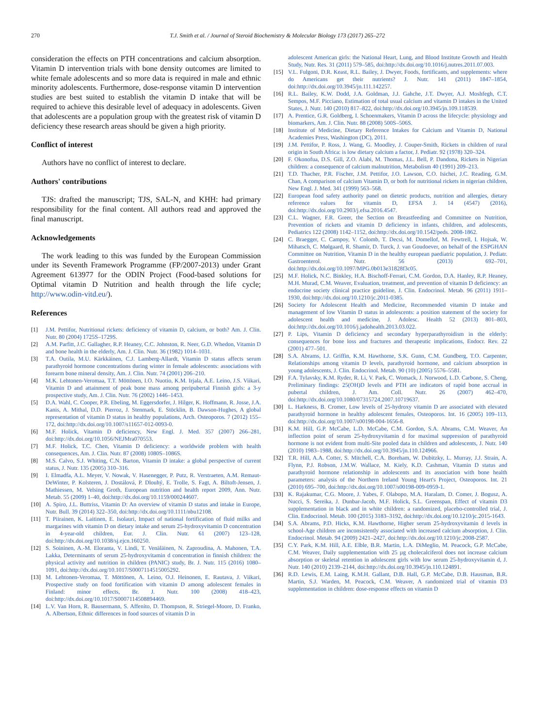270 T.J. Smith et al. / Journal of Steroid Biochemistry & Molecular Biology 173 (2017) 265–272
consideration the effects on PTH concentrations and calcium absorption. Vitamin D intervention trials with bone density outcomes are limited to white female adolescents and so more data is required in male and ethnic minority adolescents. Furthermore, dose-response vitamin D intervention studies are best suited to establish the vitamin D intake that will be required to achieve this desirable level of adequacy in adolescents. Given that adolescents are a population group with the greatest risk of vitamin D deficiency these research areas should be given a high priority.
Conflict of interest
Authors have no conflict of interest to declare.
Authors' contributions
TJS: drafted the manuscript; TJS, SAL-N, and KHH: had primary responsibility for the final content. All authors read and approved the final manuscript.
Acknowledgements
The work leading to this was funded by the European Commission under its Seventh Framework Programme (FP/2007-2013) under Grant Agreement 613977 for the ODIN Project (Food-based solutions for Optimal vitamin D Nutrition and health through the life cycle; http://www.odin-vitd.eu/).
References
[1] J.M. Pettifor, Nutritional rickets: deficiency of vitamin D, calcium, or both? Am. J. Clin. Nutr. 80 (2004) 1725S–1729S.
[2] A.M. Parfitt, J.C. Gallagher, R.P. Heaney, C.C. Johnston, R. Neer, G.D. Whedon, Vitamin D and bone health in the elderly, Am. J. Clin. Nutr. 36 (1982) 1014–1031.
[3] T.A. Outila, M.U. Kärkkäinen, C.J. Lamberg-Allardt, Vitamin D status affects serum parathyroid hormone concentrations during winter in female adolescents: associations with forearm bone mineral density, Am. J. Clin. Nutr. 74 (2001) 206–210.
[4] M.K. Lehtonen-Veromaa, T.T. Möttönen, I.O. Nuotio, K.M. Irjala, A.E. Leino, J.S. Viikari, Vitamin D and attainment of peak bone mass among peripubertal Finnish girls: a 3-y prospective study, Am. J. Clin. Nutr. 76 (2002) 1446–1453.
[5] D.A. Wahl, C. Cooper, P.R. Ebeling, M. Eggersdorfer, J. Hilger, K. Hoffmann, R. Josse, J.A. Kanis, A. Mithal, D.D. Pierroz, J. Stenmark, E. Stöcklin, B. Dawson-Hughes, A global representation of vitamin D status in healthy populations, Arch. Osteoporos. 7 (2012) 155–172, doi:http://dx.doi.org/10.1007/s11657-012-0093-0.
[6] M.F. Holick, Vitamin D deficiency, New Engl. J. Med. 357 (2007) 266–281, doi:http://dx.doi.org/10.1056/NEJMra070553.
[7] M.F. Holick, T.C. Chen, Vitamin D deficiency: a worldwide problem with health consequences, Am. J. Clin. Nutr. 87 (2008) 1080S–1086S.
[8] M.S. Calvo, S.J. Whiting, C.N. Barton, Vitamin D intake: a global perspective of current status, J. Nutr. 135 (2005) 310–316.
[9] I. Elmadfa, A.L. Meyer, V. Nowak, V. Hasenegger, P. Putz, R. Verstraeten, A.M. Remaut-DeWinter, P. Kolsteren, J. Dostálová, P. Dlouhý, E. Trolle, S. Fagt, A. Biltoft-Jensen, J. Mathiessen, M. Velsing Groth, European nutrition and health report 2009, Ann. Nutr. Metab. 55 (2009) 1–40, doi:http://dx.doi.org/10.1159/000244607.
[10] A. Spiro, J.L. Buttriss, Vitamin D: An overview of vitamin D status and intake in Europe, Nutr. Bull. 39 (2014) 322–350, doi:http://dx.doi.org/10.1111/nbu12108.
[11] T. Piirainen, K. Laitinen, E. Isolauri, Impact of national fortification of fluid milks and margarines with vitamin D on dietary intake and serum 25-hydroxyvitamin D concentration in 4-year-old children, Eur. J. Clin. Nutr. 61 (2007) 123–128, doi:http://dx.doi.org/10.1038/sj.ejcn.160250.
[12] S. Soininen, A.-M. Eloranta, V. Lindi, T. Venäläinen, N. Zaproudina, A. Mahonen, T.A. Lakka, Determinants of serum 25-hydroxyvitamin d concentration in finnish children: the physical activity and nutrition in children (PANIC) study, Br. J. Nutr. 115 (2016) 1080–1091, doi:http://dx.doi.org/10.1017/S0007114515005292.
[13] M. Lehtonen-Veromaa, T. Möttönen, A. Leino, O.J. Heinonen, E. Rautava, J. Viikari, Prospective study on food fortification with vitamin D among adolescent females in Finland: minor effects, Br. J. Nutr. 100 (2008) 418–423, doi:http://dx.doi.org/10.1017/S0007114508894469.
[14] L.V. Van Horn, R. Bausermann, S. Affenito, D. Thompson, R. Striegel-Moore, D. Franko, A. Albertson, Ethnic differences in food sources of vitamin D in
adolescent American girls: the National Heart, Lung, and Blood Institute Growth and Health Study, Nutr. Res. 31 (2011) 579–585, doi:http://dx.doi.org/10.1016/j.nutres.2011.07.003.
[15] V.L. Fulgoni, D.R. Keast, R.L. Bailey, J. Dwyer, Foods, fortificants, and supplements: where do Americans get their nutrients? J. Nutr. 141 (2011) 1847–1854, doi:http://dx.doi.org/10.3945/jn.111.142257.
[16] R.L. Bailey, K.W. Dodd, J.A. Goldman, J.J. Gahche, J.T. Dwyer, A.J. Moshfegh, C.T. Sempos, M.F. Picciano, Estimation of total usual calcium and vitamin D intakes in the United States, J. Nutr. 140 (2010) 817–822, doi:http://dx.doi.org/10.3945/jn.109.118539.
[17] A. Prentice, G.R. Goldberg, I. Schoenmakers, Vitamin D across the lifecycle: physiology and biomarkers, Am. J. Clin. Nutr. 88 (2008) 500S–506S.
[18] Institute of Medicine, Dietary Reference Intakes for Calcium and Vitamin D, National Academies Press, Washington (DC), 2011.
[19] J.M. Pettifor, P. Ross, J. Wang, G. Moodley, J. Couper-Smith, Rickets in children of rural origin in South Africa: is low dietary calcium a factor, J. Pediatr. 92 (1978) 320–324.
[20] F. Okonofua, D.S. Gill, Z.O. Alabi, M. Thomas, J.L. Bell, P. Dandona, Rickets in Nigerian children: a consequence of calcium malnutrition, Metabolism 40 (1991) 209–213.
[21] T.D. Thacher, P.R. Fischer, J.M. Pettifor, J.O. Lawson, C.O. Isichei, J.C. Reading, G.M. Chan, A comparison of calcium Vitamin D, or both for nutritional rickets in nigerian children, New Engl. J. Med. 341 (1999) 563–568.
[22] European food safety authority panel on dietetic products, nutrition and allergies, dietary reference values for vitamin D, EFSA J. 14 (4547) (2016), doi:http://dx.doi.org/10.2903/j.efsa.2016.4547.
[23] C.L. Wagner, F.R. Greer, the Section on Breastfeeding and Committee on Nutrition, Prevention of rickets and vitamin D deficiency in infants, children, and adolescents, Pediatrics 122 (2008) 1142–1152, doi:http://dx.doi.org/10.1542/peds. 2008-1862.
[24] C. Braegger, C. Campoy, V. Colomb, T. Decsi, M. Domellof, M. Fewtrell, I. Hojsak, W. Mihatsch, C. Mølgaard, R. Shamir, D. Turck, J. van Goudoever, on behalf of the ESPGHAN Committee on Nutrition, Vitamin D in the healthy european paediatric population, J. Pediatr. Gastroenterol. Nutr. 56 (2013) 692–701, doi:http://dx.doi.org/10.1097/MPG.0b013e31828f3c05.
[25] M.F. Holick, N.C. Binkley, H.A. Bischoff-Ferrari, C.M. Gordon, D.A. Hanley, R.P. Heaney, M.H. Murad, C.M. Weaver, Evaluation, treatment, and prevention of vitamin D deficiency: an endocrine society clinical practice guideline, J. Clin. Endocrinol. Metab. 96 (2011) 1911–1930, doi:http://dx.doi.org/10.1210/jc.2011-0385.
[26] Society for Adolescent Health and Medicine, Recommended vitamin D intake and management of low Vitamin D status in adolescents: a position statement of the society for adolescent health and medicine, J. Adolesc. Health 52 (2013) 801–803, doi:http://dx.doi.org/10.1016/j.jadohealth.2013.03.022.
[27] P. Lips, Vitamin D deficiency and secondary hyperparathyroidism in the elderly: consequences for bone loss and fractures and therapeutic implications, Endocr. Rev. 22 (2001) 477–501.
[28] S.A. Abrams, I.J. Griffin, K.M. Hawthorne, S.K. Gunn, C.M. Gundberg, T.O. Carpenter, Relationships among vitamin D levels, parathyroid hormone, and calcium absorption in young adolescents, J. Clin. Endocrinol. Metab. 90 (10) (2005) 5576–5581.
[29] F.A. Tylavsky, K.M. Ryder, R. Li, V. Park, C. Womack, J. Norwood, L.D. Carbone, S. Cheng, Preliminary findings: 25(OH)D levels and PTH are indicators of rapid bone accrual in pubertal children, J. Am. Coll. Nutr. 26 (2007) 462–470, doi:http://dx.doi.org/10.1080/07315724.2007.10719637.
[30] L. Harkness, B. Cromer, Low levels of 25-hydroxy vitamin D are associated with elevated parathyroid hormone in healthy adolescent females, Osteoporos. Int. 16 (2005) 109–113, doi:http://dx.doi.org/10.1007/s00198-004-1656-8.
[31] K.M. Hill, G.P. McCabe, L.D. McCabe, C.M. Gordon, S.A. Abrams, C.M. Weaver, An inflection point of serum 25-hydroxyvitamin d for maximal suppression of parathyroid hormone is not evident from multi-Site pooled data in children and adolescents, J. Nutr. 140 (2010) 1983–1988, doi:http://dx.doi.org/10.3945/jn.110.124966.
[32] T.R. Hill, A.A. Cotter, S. Mitchell, C.A. Boreham, W. Dubitzky, L. Murray, J.J. Strain, A. Flynn, P.J. Robson, J.M.W. Wallace, M. Kiely, K.D. Cashman, Vitamin D status and parathyroid hormone relationship in adolescents and its association with bone health parameters: analysis of the Northern Ireland Young Heart's Project, Osteoporos. Int. 21 (2010) 695–700, doi:http://dx.doi.org/10.1007/s00198-009-0959-1.
[33] K. Rajakumar, C.G. Moore, J. Yabes, F. Olabopo, M.A. Haralam, D. Comer, J. Bogusz, A. Nucci, S. Sereika, J. Dunbar-Jacob, M.F. Holick, S.L. Greenspan, Effect of vitamin D3 supplementation in black and in white children: a randomized, placebo-controlled trial, J. Clin. Endocrinol. Metab. 100 (2015) 3183–3192, doi:http://dx.doi.org/10.1210/jc.2015-1643.
[34] S.A. Abrams, P.D. Hicks, K.M. Hawthorne, Higher serum 25-hydroxyvitamin d levels in school-Age children are inconsistently associated with increased calcium absorption, J. Clin. Endocrinol. Metab. 94 (2009) 2421–2427, doi:http://dx.doi.org/10.1210/jc.2008-2587.
[35] C.Y. Park, K.M. Hill, A.E. Elble, B.R. Martin, L.A. DiMeglio, M. Peacock, G.P. McCabe, C.M. Weaver, Daily supplementation with 25 µg cholecalciferol does not increase calcium absorption or skeletal retention in adolescent girls with low serum 25-hydroxyvitamin d, J. Nutr. 140 (2010) 2139–2144, doi:http://dx.doi.org/10.3945/jn.110.124891.
[36] R.D. Lewis, E.M. Laing, K.M.H. Gallant, D.B. Hall, G.P. McCabe, D.B. Hausman, B.R. Martin, S.J. Warden, M. Peacock, C.M. Weaver, A randomized trial of vitamin D3 supplementation in children: dose-response effects on vitamin D